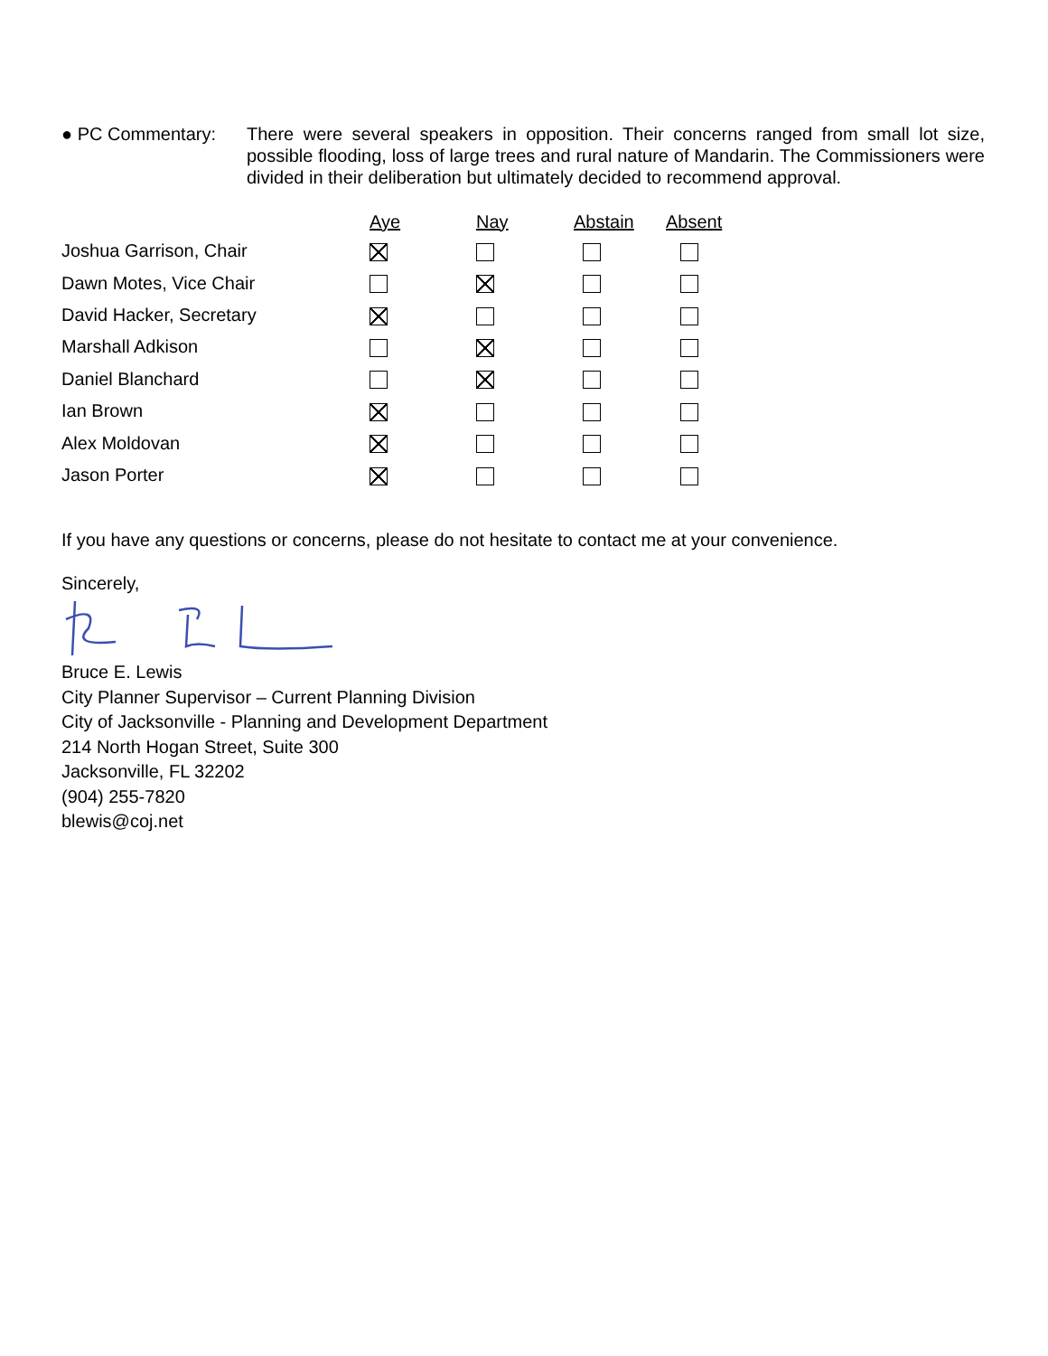● PC Commentary: There were several speakers in opposition. Their concerns ranged from small lot size, possible flooding, loss of large trees and rural nature of Mandarin. The Commissioners were divided in their deliberation but ultimately decided to recommend approval.
| | Aye | Nay | Abstain | Absent |
| --- | --- | --- | --- | --- |
| Joshua Garrison, Chair | | | | |
| Dawn Motes, Vice Chair | | | | |
| David Hacker, Secretary | | | | |
| Marshall Adkison | | | | |
| Daniel Blanchard | | | | |
| Ian Brown | | | | |
| Alex Moldovan | | | | |
| Jason Porter | | | | |
If you have any questions or concerns, please do not hesitate to contact me at your convenience.
Sincerely,
Bruce E. Lewis
City Planner Supervisor – Current Planning Division
City of Jacksonville - Planning and Development Department
214 North Hogan Street, Suite 300
Jacksonville, FL 32202
(904) 255-7820
blewis@coj.net